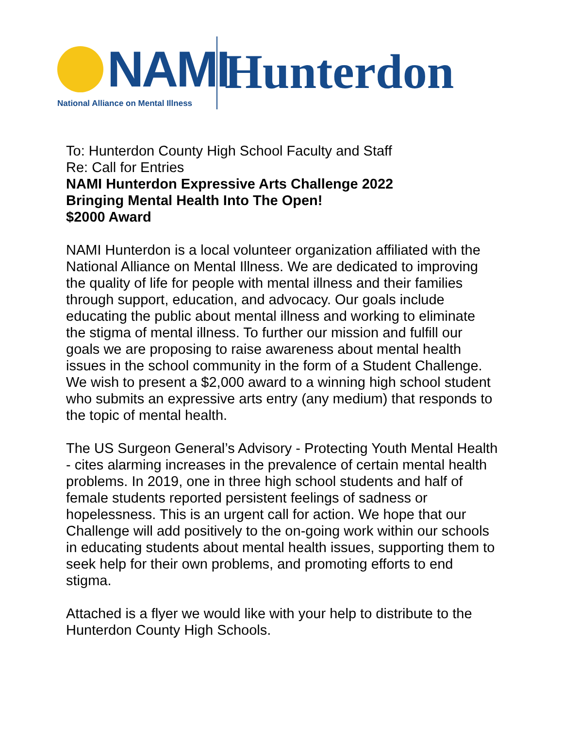NAMI
National Alliance on Mental Illness
Hunterdon
To: Hunterdon County High School Faculty and Staff
Re: Call for Entries
NAMI Hunterdon Expressive Arts Challenge 2022
Bringing Mental Health Into The Open!
$2000 Award
NAMI Hunterdon is a local volunteer organization affiliated with the National Alliance on Mental Illness. We are dedicated to improving the quality of life for people with mental illness and their families through support, education, and advocacy. Our goals include educating the public about mental illness and working to eliminate the stigma of mental illness. To further our mission and fulfill our goals we are proposing to raise awareness about mental health issues in the school community in the form of a Student Challenge. We wish to present a $2,000 award to a winning high school student who submits an expressive arts entry (any medium) that responds to the topic of mental health.
The US Surgeon General’s Advisory - Protecting Youth Mental Health - cites alarming increases in the prevalence of certain mental health problems. In 2019, one in three high school students and half of female students reported persistent feelings of sadness or hopelessness. This is an urgent call for action. We hope that our Challenge will add positively to the on-going work within our schools in educating students about mental health issues, supporting them to seek help for their own problems, and promoting efforts to end stigma.
Attached is a flyer we would like with your help to distribute to the Hunterdon County High Schools.